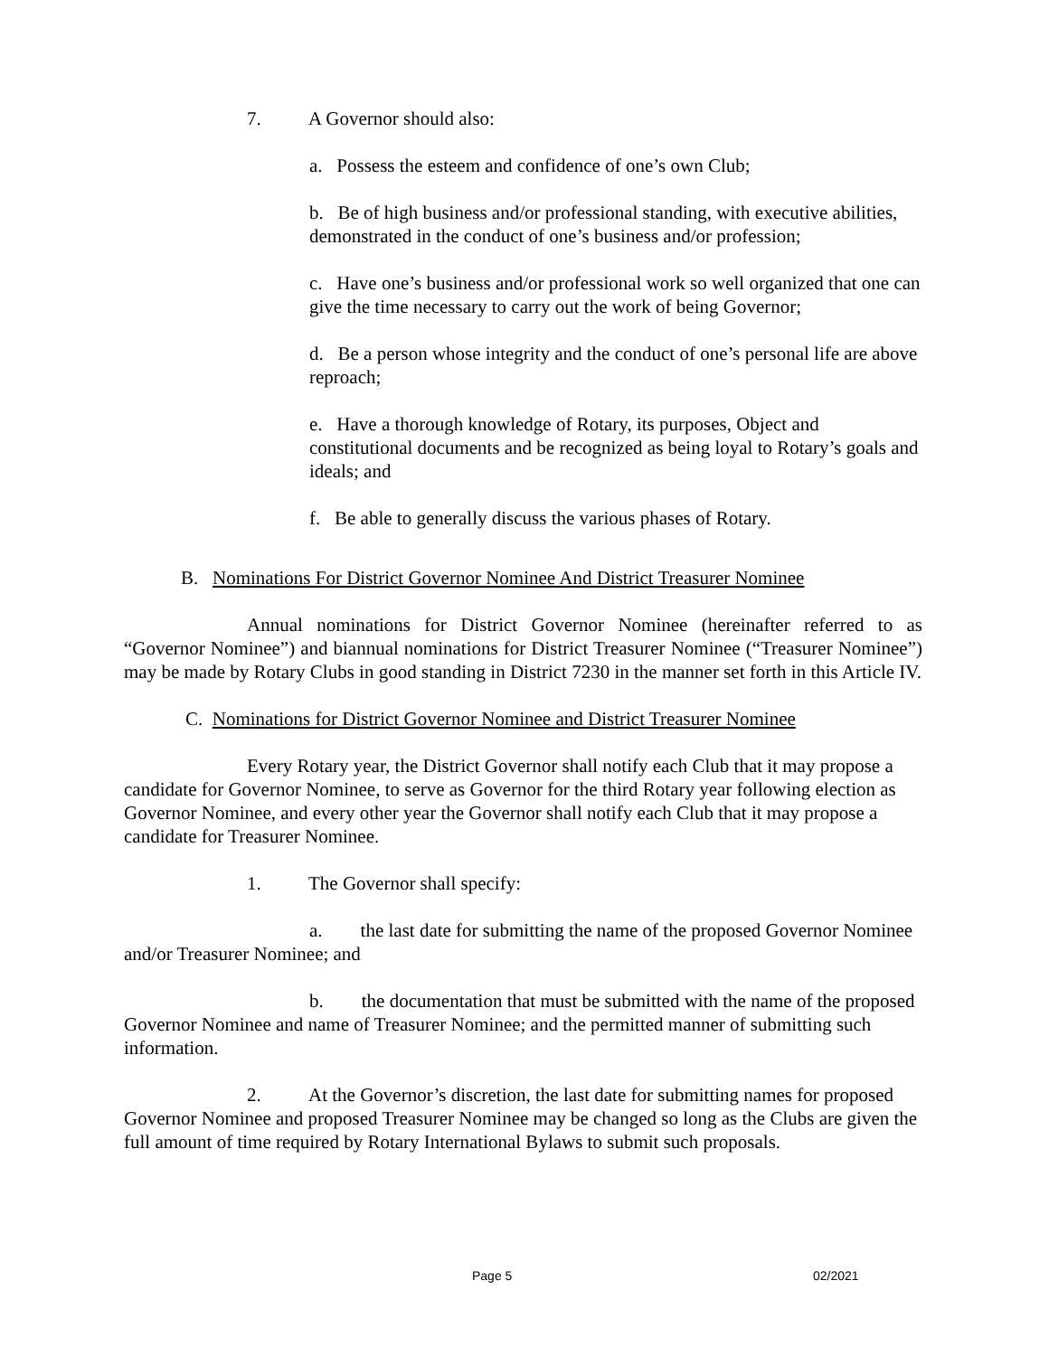7. A Governor should also:
a. Possess the esteem and confidence of one’s own Club;
b. Be of high business and/or professional standing, with executive abilities, demonstrated in the conduct of one’s business and/or profession;
c. Have one’s business and/or professional work so well organized that one can give the time necessary to carry out the work of being Governor;
d. Be a person whose integrity and the conduct of one’s personal life are above reproach;
e. Have a thorough knowledge of Rotary, its purposes, Object and constitutional documents and be recognized as being loyal to Rotary’s goals and ideals; and
f. Be able to generally discuss the various phases of Rotary.
B. Nominations For District Governor Nominee And District Treasurer Nominee
Annual nominations for District Governor Nominee (hereinafter referred to as “Governor Nominee”) and biannual nominations for District Treasurer Nominee (“Treasurer Nominee”) may be made by Rotary Clubs in good standing in District 7230 in the manner set forth in this Article IV.
C. Nominations for District Governor Nominee and District Treasurer Nominee
Every Rotary year, the District Governor shall notify each Club that it may propose a candidate for Governor Nominee, to serve as Governor for the third Rotary year following election as Governor Nominee, and every other year the Governor shall notify each Club that it may propose a candidate for Treasurer Nominee.
1. The Governor shall specify:
a. the last date for submitting the name of the proposed Governor Nominee and/or Treasurer Nominee; and
b. the documentation that must be submitted with the name of the proposed Governor Nominee and name of Treasurer Nominee; and the permitted manner of submitting such information.
2. At the Governor’s discretion, the last date for submitting names for proposed Governor Nominee and proposed Treasurer Nominee may be changed so long as the Clubs are given the full amount of time required by Rotary International Bylaws to submit such proposals.
Page 5 02/2021